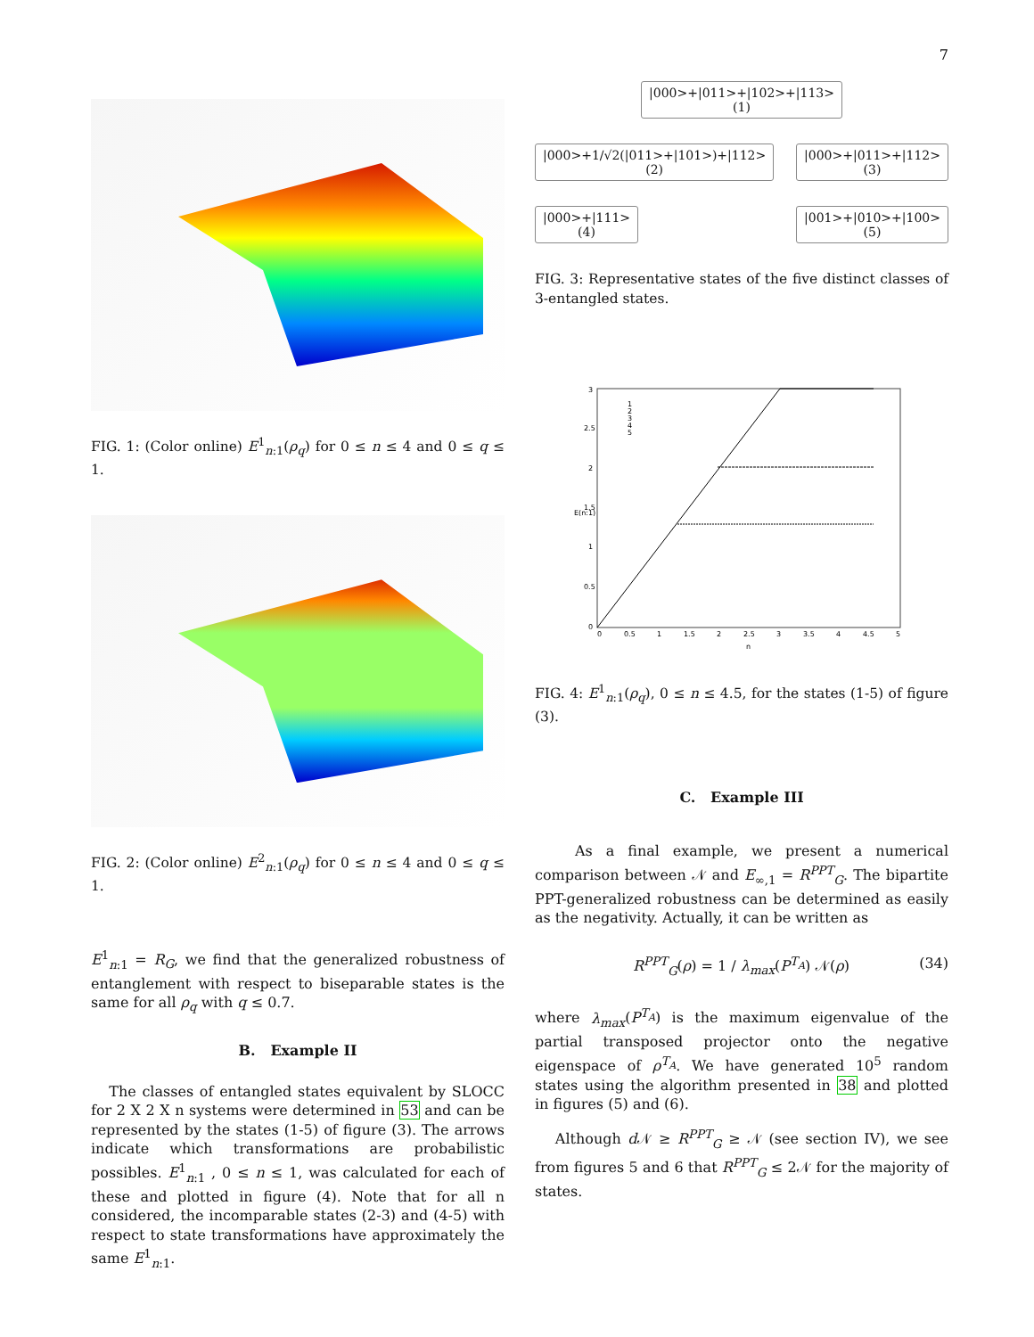7
FIG. 1: (Color online) E<sup>1</sup><sub>n:1</sub>(ρ<sub>q</sub>) for 0 ≤ n ≤ 4 and 0 ≤ q ≤ 1.
FIG. 2: (Color online) E<sup>2</sup><sub>n:1</sub>(ρ<sub>q</sub>) for 0 ≤ n ≤ 4 and 0 ≤ q ≤ 1.
E<sup>1</sup><sub>n:1</sub> = R<sub>G</sub>, we find that the generalized robustness of entanglement with respect to biseparable states is the same for all ρ<sub>q</sub> with q ≤ 0.7.
B. Example II
The classes of entangled states equivalent by SLOCC for 2 X 2 X n systems were determined in 53 and can be represented by the states (1-5) of figure (3). The arrows indicate which transformations are probabilistic possibles. E<sup>1</sup><sub>n:1</sub> , 0 ≤ n ≤ 1, was calculated for each of these and plotted in figure (4). Note that for all n considered, the incomparable states (2-3) and (4-5) with respect to state transformations have approximately the same E<sup>1</sup><sub>n:1</sub>.
|000>+|011>+|102>+|113>
(1)
|000>+1/√2(|011>+|101>)+|112>
(2)
|000>+|011>+|112>
(3)
|000>+|111>
(4)
|001>+|010>+|100>
(5)
FIG. 3: Representative states of the five distinct classes of 3-entangled states.
3
2.5
2
1.5
1
0.5
0
0
0.5
1
1.5
2
2.5
3
3.5
4
4.5
5
n
E(n:1)
1
2
3
4
5
FIG. 4: E<sup>1</sup><sub>n:1</sub>(ρ<sub>q</sub>), 0 ≤ n ≤ 4.5, for the states (1-5) of figure (3).
C. Example III
As a final example, we present a numerical comparison between 𝒩 and E<sub>∞,1</sub> = R<sup>PPT</sup><sub>G</sub>. The bipartite PPT-generalized robustness can be determined as easily as the negativity. Actually, it can be written as
R<sup>PPT</sup><sub>G</sub>(ρ) = 1 / λ<sub>max</sub>(P<sup>T<sub>A</sub></sup>) 𝒩(ρ) (34)
where λ<sub>max</sub>(P<sup>T<sub>A</sub></sup>) is the maximum eigenvalue of the partial transposed projector onto the negative eigenspace of ρ<sup>T<sub>A</sub></sup>. We have generated 10<sup>5</sup> random states using the algorithm presented in 38 and plotted in figures (5) and (6).
Although d 𝒩 ≥ R<sup>PPT</sup><sub>G</sub> ≥ 𝒩 (see section IV), we see from figures 5 and 6 that R<sup>PPT</sup><sub>G</sub> ≤ 2𝒩 for the majority of states.